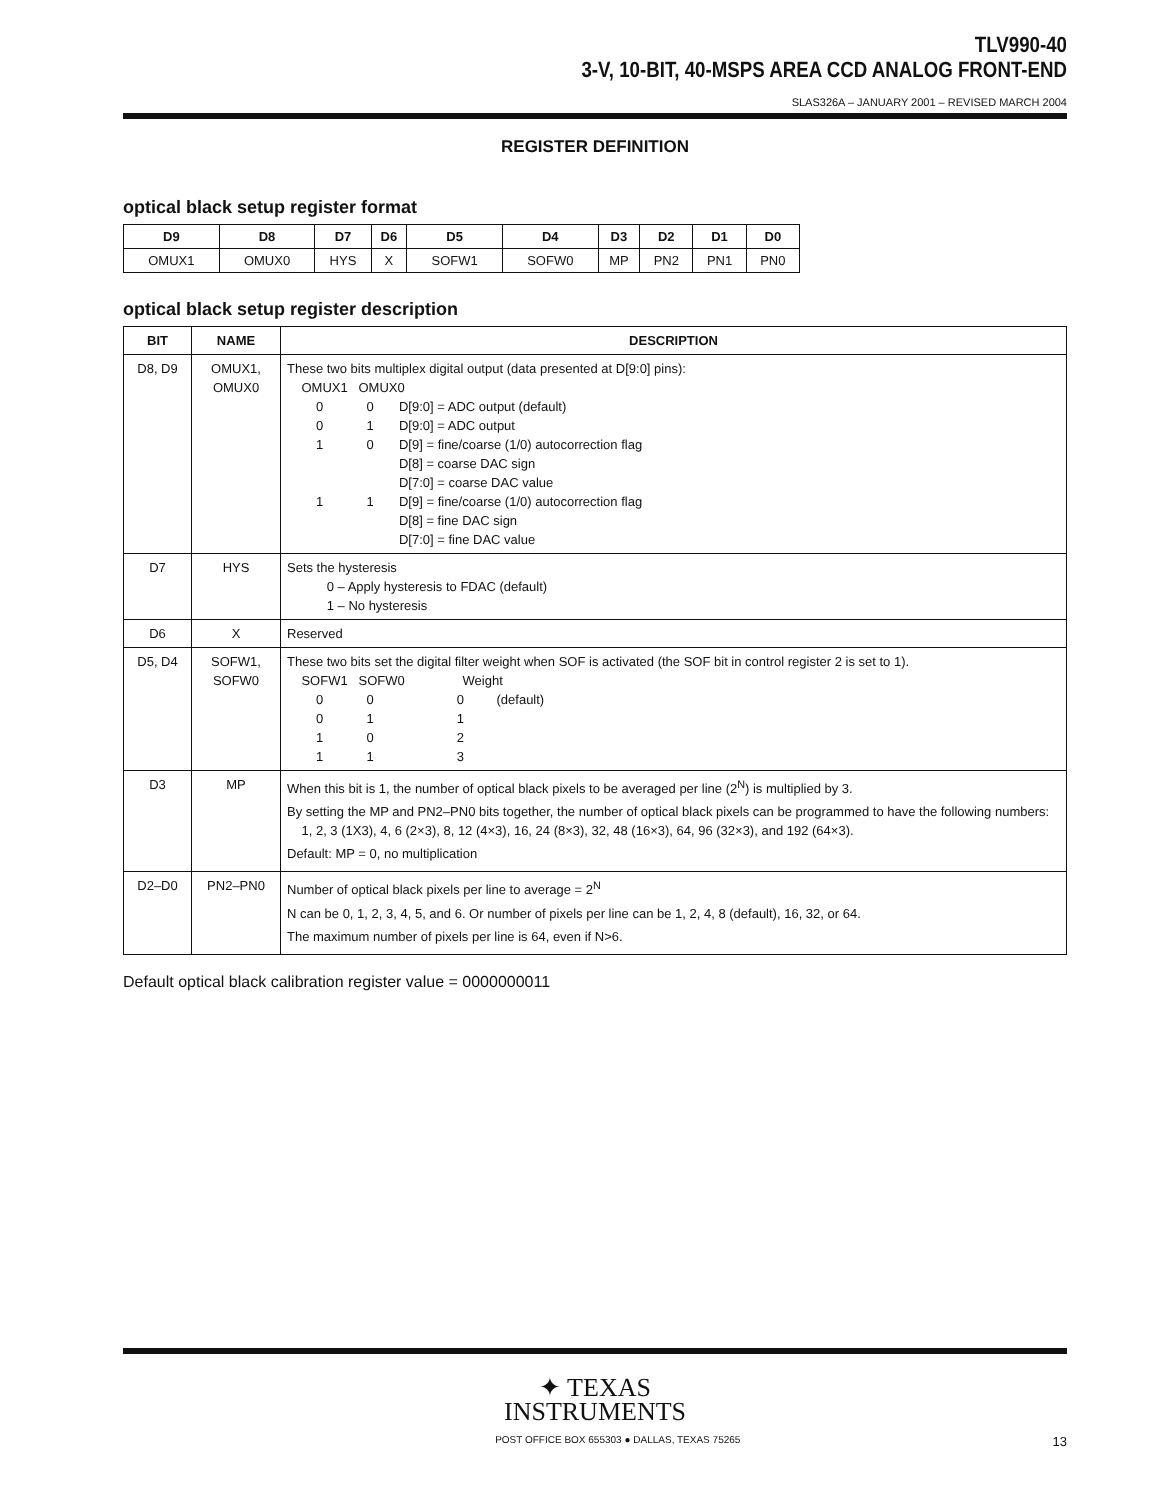TLV990-40
3-V, 10-BIT, 40-MSPS AREA CCD ANALOG FRONT-END
SLAS326A – JANUARY 2001 – REVISED MARCH 2004
REGISTER DEFINITION
optical black setup register format
| D9 | D8 | D7 | D6 | D5 | D4 | D3 | D2 | D1 | D0 |
| --- | --- | --- | --- | --- | --- | --- | --- | --- | --- |
| OMUX1 | OMUX0 | HYS | X | SOFW1 | SOFW0 | MP | PN2 | PN1 | PN0 |
optical black setup register description
| BIT | NAME | DESCRIPTION |
| --- | --- | --- |
| D8, D9 | OMUX1, OMUX0 | These two bits multiplex digital output (data presented at D[9:0] pins): OMUX1 OMUX0 0 0 D[9:0] = ADC output (default) 0 1 D[9:0] = ADC output 1 0 D[9] = fine/coarse (1/0) autocorrection flag D[8] = coarse DAC sign D[7:0] = coarse DAC value 1 1 D[9] = fine/coarse (1/0) autocorrection flag D[8] = fine DAC sign D[7:0] = fine DAC value |
| D7 | HYS | Sets the hysteresis 0 – Apply hysteresis to FDAC (default) 1 – No hysteresis |
| D6 | X | Reserved |
| D5, D4 | SOFW1, SOFW0 | These two bits set the digital filter weight when SOF is activated (the SOF bit in control register 2 is set to 1). SOFW1 SOFW0 Weight 0 0 0 (default) 0 1 1 1 0 2 1 1 3 |
| D3 | MP | When this bit is 1, the number of optical black pixels to be averaged per line (2<sup>N</sup>) is multiplied by 3. By setting the MP and PN2–PN0 bits together, the number of optical black pixels can be programmed to have the following numbers: 1, 2, 3 (1X3), 4, 6 (2×3), 8, 12 (4×3), 16, 24 (8×3), 32, 48 (16×3), 64, 96 (32×3), and 192 (64×3). Default: MP = 0, no multiplication |
| D2–D0 | PN2–PN0 | Number of optical black pixels per line to average = 2<sup>N</sup> N can be 0, 1, 2, 3, 4, 5, and 6. Or number of pixels per line can be 1, 2, 4, 8 (default), 16, 32, or 64. The maximum number of pixels per line is 64, even if N>6. |
Default optical black calibration register value = 0000000011
✦ TEXAS
INSTRUMENTS
POST OFFICE BOX 655303 ● DALLAS, TEXAS 75265 13